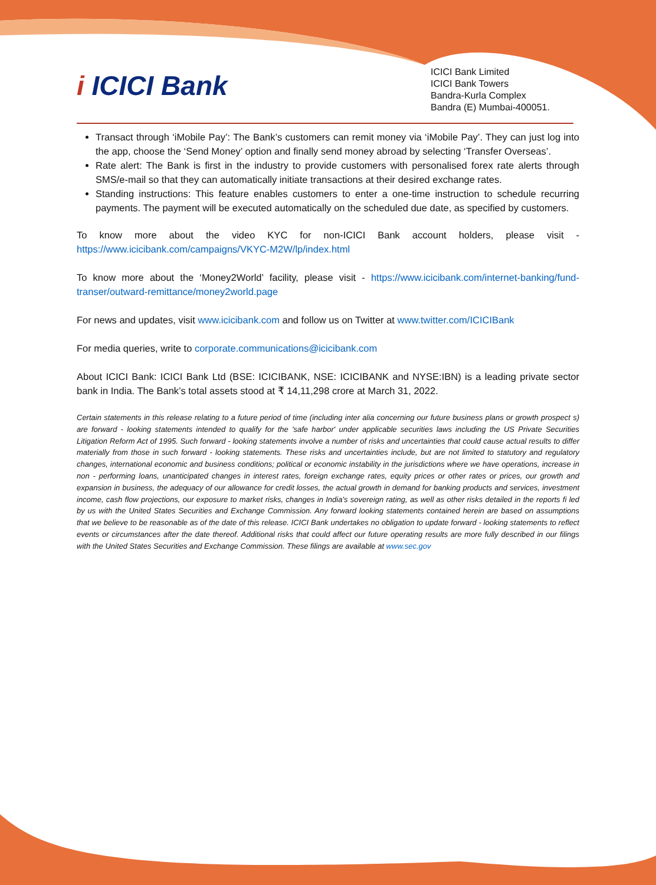i ICICI Bank
ICICI Bank Limited
ICICI Bank Towers
Bandra-Kurla Complex
Bandra (E) Mumbai-400051.
Transact through ‘iMobile Pay’: The Bank’s customers can remit money via ‘iMobile Pay’. They can just log into the app, choose the ‘Send Money’ option and finally send money abroad by selecting ‘Transfer Overseas’.
Rate alert: The Bank is first in the industry to provide customers with personalised forex rate alerts through SMS/e-mail so that they can automatically initiate transactions at their desired exchange rates.
Standing instructions: This feature enables customers to enter a one-time instruction to schedule recurring payments. The payment will be executed automatically on the scheduled due date, as specified by customers.
To know more about the video KYC for non-ICICI Bank account holders, please visit - https://www.icicibank.com/campaigns/VKYC-M2W/lp/index.html
To know more about the ‘Money2World’ facility, please visit - https://www.icicibank.com/internet-banking/fund-transer/outward-remittance/money2world.page
For news and updates, visit www.icicibank.com and follow us on Twitter at www.twitter.com/ICICIBank
For media queries, write to corporate.communications@icicibank.com
About ICICI Bank: ICICI Bank Ltd (BSE: ICICIBANK, NSE: ICICIBANK and NYSE:IBN) is a leading private sector bank in India. The Bank’s total assets stood at ₹ 14,11,298 crore at March 31, 2022.
Certain statements in this release relating to a future period of time (including inter alia concerning our future business plans or growth prospect s) are forward - looking statements intended to qualify for the 'safe harbor' under applicable securities laws including the US Private Securities Litigation Reform Act of 1995. Such forward - looking statements involve a number of risks and uncertainties that could cause actual results to differ materially from those in such forward - looking statements. These risks and uncertainties include, but are not limited to statutory and regulatory changes, international economic and business conditions; political or economic instability in the jurisdictions where we have operations, increase in non - performing loans, unanticipated changes in interest rates, foreign exchange rates, equity prices or other rates or prices, our growth and expansion in business, the adequacy of our allowance for credit losses, the actual growth in demand for banking products and services, investment income, cash flow projections, our exposure to market risks, changes in India’s sovereign rating, as well as other risks detailed in the reports fi led by us with the United States Securities and Exchange Commission. Any forward looking statements contained herein are based on assumptions that we believe to be reasonable as of the date of this release. ICICI Bank undertakes no obligation to update forward - looking statements to reflect events or circumstances after the date thereof. Additional risks that could affect our future operating results are more fully described in our filings with the United States Securities and Exchange Commission. These filings are available at www.sec.gov